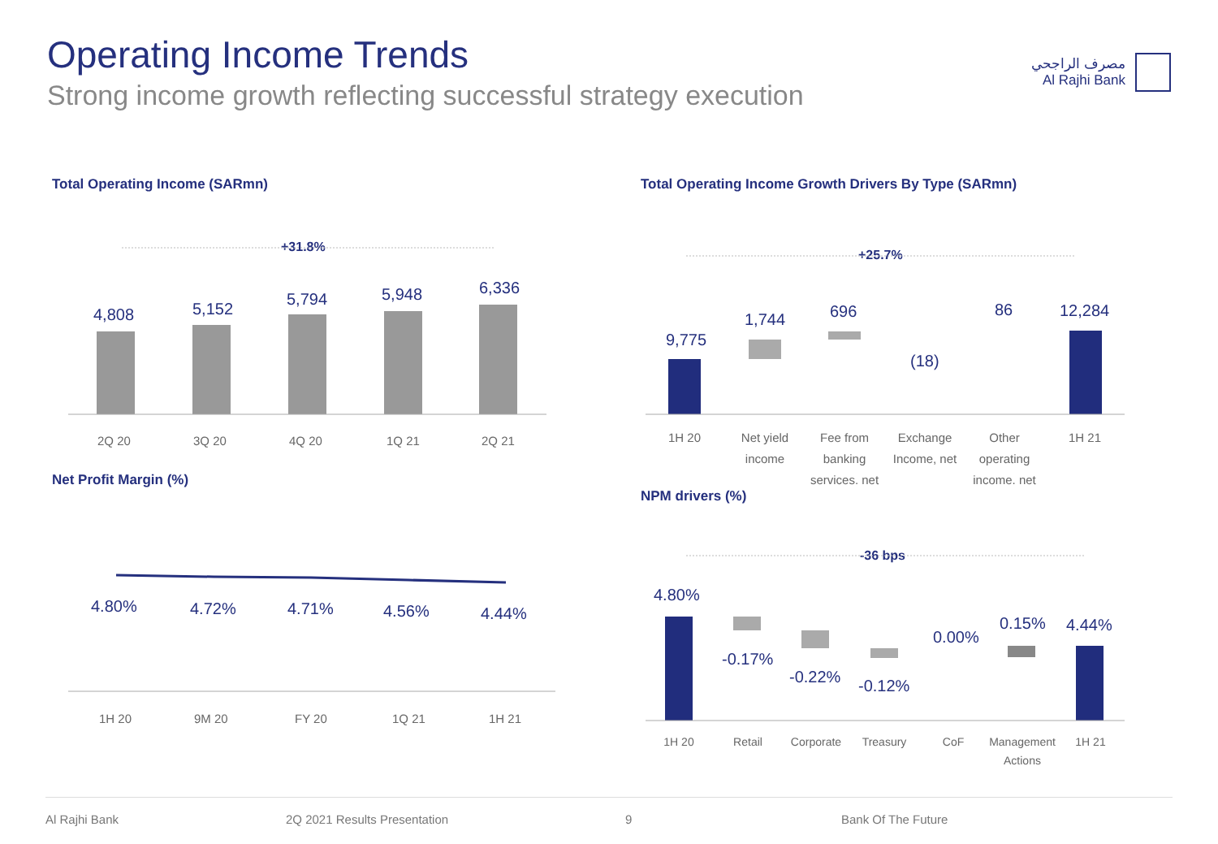Operating Income Trends
Strong income growth reflecting successful strategy execution
مصرف الراجحي
Al Rajhi Bank
Total Operating Income (SARmn)
+31.8%
4,808
5,152
5,794
5,948
6,336
2Q 20
3Q 20
4Q 20
1Q 21
2Q 21
Net Profit Margin (%)
4.80%
4.72%
4.71%
4.56%
4.44%
1H 20
9M 20
FY 20
1Q 21
1H 21
Total Operating Income Growth Drivers By Type (SARmn)
+25.7%
9,775
1,744
696
(18)
86
12,284
1H 20
Net yield
income
Fee from
banking
services. net
Exchange
Income, net
Other
operating
income. net
1H 21
NPM drivers (%)
-36 bps
4.80%
-0.17%
-0.22%
-0.12%
0.00%
0.15%
4.44%
1H 20
Retail
Corporate
Treasury
CoF
Management
Actions
1H 21
Al Rajhi Bank 2Q 2021 Results Presentation 9 Bank Of The Future